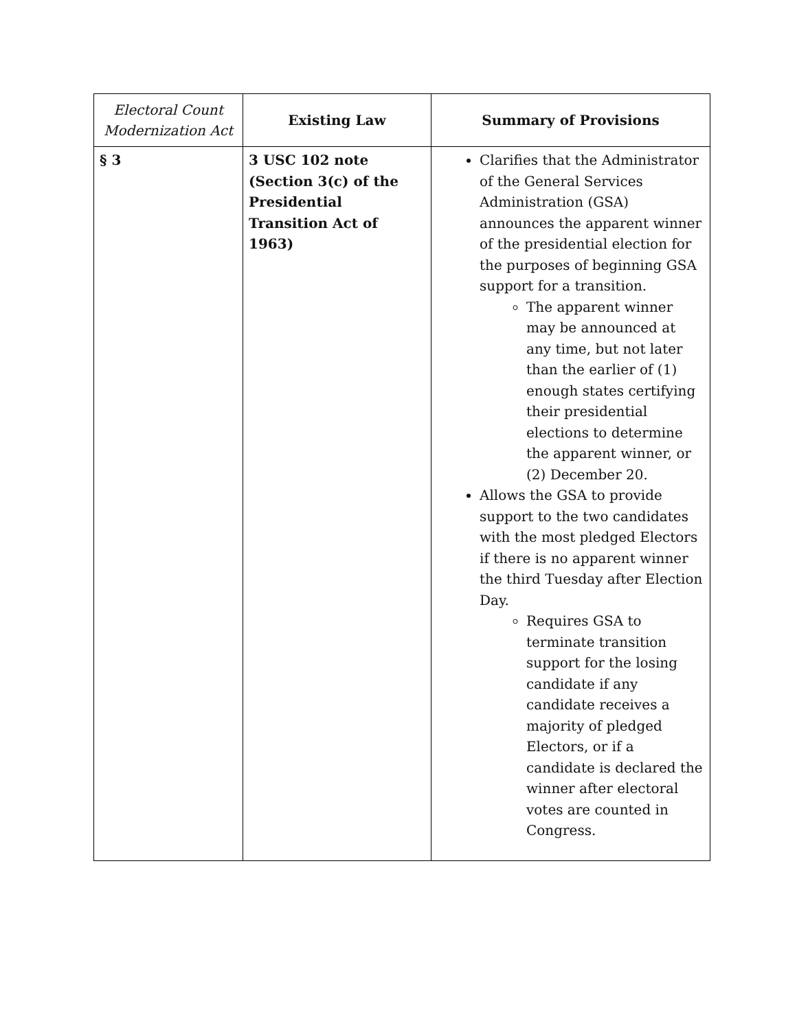| Electoral Count Modernization Act | Existing Law | Summary of Provisions |
| --- | --- | --- |
| § 3 | 3 USC 102 note (Section 3(c) of the Presidential Transition Act of 1963) | Clarifies that the Administrator of the General Services Administration (GSA) announces the apparent winner of the presidential election for the purposes of beginning GSA support for a transition. The apparent winner may be announced at any time, but not later than the earlier of (1) enough states certifying their presidential elections to determine the apparent winner, or (2) December 20. Allows the GSA to provide support to the two candidates with the most pledged Electors if there is no apparent winner the third Tuesday after Election Day. Requires GSA to terminate transition support for the losing candidate if any candidate receives a majority of pledged Electors, or if a candidate is declared the winner after electoral votes are counted in Congress. |